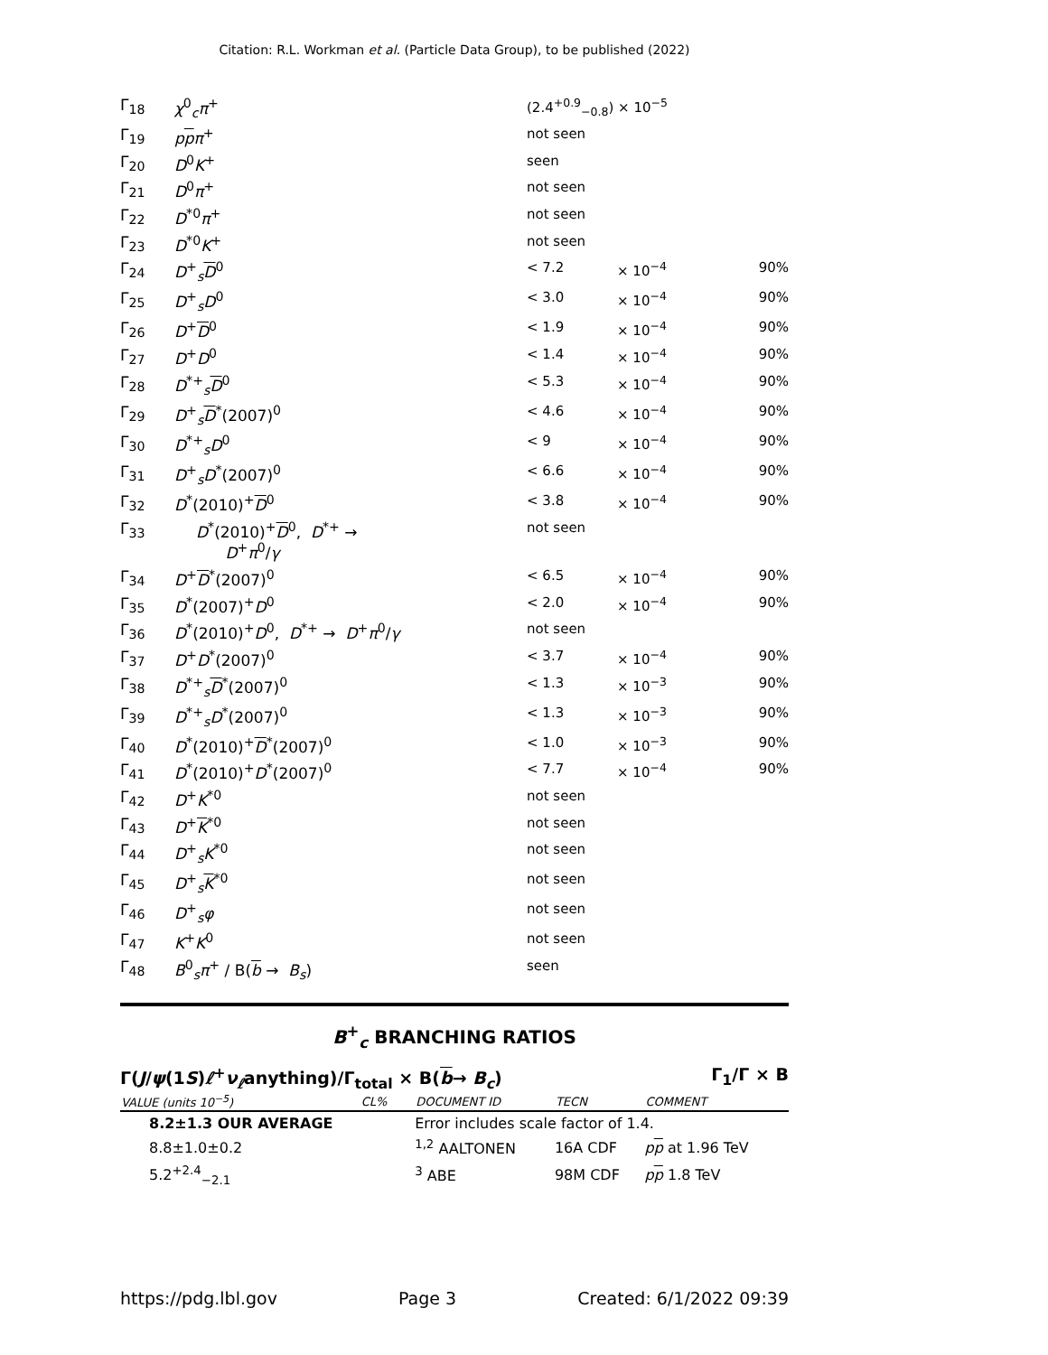Citation: R.L. Workman et al. (Particle Data Group), to be published (2022)
| Γ<sub>18</sub> | χ<sup>0</sup><sub>c</sub> π<sup>+</sup> | (2.4<sup>+0.9</sup><sub>−0.8</sub>) × 10<sup>−5</sup> | | |
| Γ<sub>19</sub> | p p π<sup>+</sup> | not seen | | |
| Γ<sub>20</sub> | D<sup>0</sup> K<sup>+</sup> | seen | | |
| Γ<sub>21</sub> | D<sup>0</sup> π<sup>+</sup> | not seen | | |
| Γ<sub>22</sub> | D<sup>*0</sup> π<sup>+</sup> | not seen | | |
| Γ<sub>23</sub> | D<sup>*0</sup> K<sup>+</sup> | not seen | | |
| Γ<sub>24</sub> | D<sup>+</sup><sub>s</sub> D<sup>0</sup> | < 7.2 | × 10<sup>−4</sup> | 90% |
| Γ<sub>25</sub> | D<sup>+</sup><sub>s</sub> D<sup>0</sup> | < 3.0 | × 10<sup>−4</sup> | 90% |
| Γ<sub>26</sub> | D<sup>+</sup> D<sup>0</sup> | < 1.9 | × 10<sup>−4</sup> | 90% |
| Γ<sub>27</sub> | D<sup>+</sup> D<sup>0</sup> | < 1.4 | × 10<sup>−4</sup> | 90% |
| Γ<sub>28</sub> | D<sup>*+</sup><sub>s</sub> D<sup>0</sup> | < 5.3 | × 10<sup>−4</sup> | 90% |
| Γ<sub>29</sub> | D<sup>+</sup><sub>s</sub> D<sup>*</sup>(2007)<sup>0</sup> | < 4.6 | × 10<sup>−4</sup> | 90% |
| Γ<sub>30</sub> | D<sup>*+</sup><sub>s</sub> D<sup>0</sup> | < 9 | × 10<sup>−4</sup> | 90% |
| Γ<sub>31</sub> | D<sup>+</sup><sub>s</sub> D<sup>*</sup>(2007)<sup>0</sup> | < 6.6 | × 10<sup>−4</sup> | 90% |
| Γ<sub>32</sub> | D<sup>*</sup>(2010)<sup>+</sup> D<sup>0</sup> | < 3.8 | × 10<sup>−4</sup> | 90% |
| Γ<sub>33</sub> | D<sup>*</sup>(2010)<sup>+</sup> D<sup>0</sup>, D<sup>*+</sup> → D<sup>+</sup> π<sup>0</sup>/ γ | not seen | | |
| Γ<sub>34</sub> | D<sup>+</sup> D<sup>*</sup>(2007)<sup>0</sup> | < 6.5 | × 10<sup>−4</sup> | 90% |
| Γ<sub>35</sub> | D<sup>*</sup>(2007)<sup>+</sup> D<sup>0</sup> | < 2.0 | × 10<sup>−4</sup> | 90% |
| Γ<sub>36</sub> | D<sup>*</sup>(2010)<sup>+</sup> D<sup>0</sup>, D<sup>*+</sup> → D<sup>+</sup> π<sup>0</sup>/ γ | not seen | | |
| Γ<sub>37</sub> | D<sup>+</sup> D<sup>*</sup>(2007)<sup>0</sup> | < 3.7 | × 10<sup>−4</sup> | 90% |
| Γ<sub>38</sub> | D<sup>*+</sup><sub>s</sub> D<sup>*</sup>(2007)<sup>0</sup> | < 1.3 | × 10<sup>−3</sup> | 90% |
| Γ<sub>39</sub> | D<sup>*+</sup><sub>s</sub> D<sup>*</sup>(2007)<sup>0</sup> | < 1.3 | × 10<sup>−3</sup> | 90% |
| Γ<sub>40</sub> | D<sup>*</sup>(2010)<sup>+</sup> D<sup>*</sup>(2007)<sup>0</sup> | < 1.0 | × 10<sup>−3</sup> | 90% |
| Γ<sub>41</sub> | D<sup>*</sup>(2010)<sup>+</sup> D<sup>*</sup>(2007)<sup>0</sup> | < 7.7 | × 10<sup>−4</sup> | 90% |
| Γ<sub>42</sub> | D<sup>+</sup> K<sup>*0</sup> | not seen | | |
| Γ<sub>43</sub> | D<sup>+</sup> K<sup>*0</sup> | not seen | | |
| Γ<sub>44</sub> | D<sup>+</sup><sub>s</sub> K<sup>*0</sup> | not seen | | |
| Γ<sub>45</sub> | D<sup>+</sup><sub>s</sub> K<sup>*0</sup> | not seen | | |
| Γ<sub>46</sub> | D<sup>+</sup><sub>s</sub> φ | not seen | | |
| Γ<sub>47</sub> | K<sup>+</sup> K<sup>0</sup> | not seen | | |
| Γ<sub>48</sub> | B<sup>0</sup><sub>s</sub> π<sup>+</sup> / B( b → B<sub>s</sub> ) | seen | | |
B<sup>+</sup><sub>c</sub> BRANCHING RATIOS
Γ(J/ψ(1S)ℓ<sup>+</sup>ν<sub>ℓ</sub>anything)/Γ<sub>total</sub> × B(b→ B<sub>c</sub>) Γ<sub>1</sub>/Γ × B
| VALUE (units 10<sup>−5</sup>) | CL% | DOCUMENT ID | TECN | COMMENT |
| --- | --- | --- | --- | --- |
| 8.2±1.3 OUR AVERAGE | | Error includes scale factor of 1.4. | | |
| 8.8±1.0±0.2 | | <sup>1,2</sup> AALTONEN | 16A CDF | p p at 1.96 TeV |
| 5.2<sup>+2.4</sup><sub>−2.1</sub> | | <sup>3</sup> ABE | 98M CDF | p p 1.8 TeV |
https://pdg.lbl.gov Page 3 Created: 6/1/2022 09:39